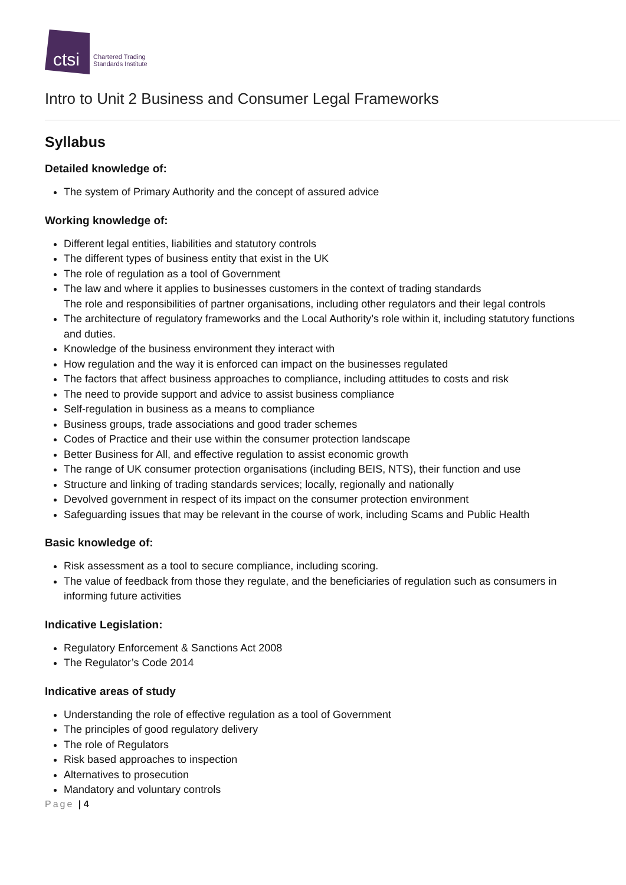ctsi
Chartered Trading
Standards Institute
Intro to Unit 2 Business and Consumer Legal Frameworks
Syllabus
Detailed knowledge of:
The system of Primary Authority and the concept of assured advice
Working knowledge of:
Different legal entities, liabilities and statutory controls
The different types of business entity that exist in the UK
The role of regulation as a tool of Government
The law and where it applies to businesses customers in the context of trading standards
The role and responsibilities of partner organisations, including other regulators and their legal controls
The architecture of regulatory frameworks and the Local Authority’s role within it, including statutory functions and duties.
Knowledge of the business environment they interact with
How regulation and the way it is enforced can impact on the businesses regulated
The factors that affect business approaches to compliance, including attitudes to costs and risk
The need to provide support and advice to assist business compliance
Self-regulation in business as a means to compliance
Business groups, trade associations and good trader schemes
Codes of Practice and their use within the consumer protection landscape
Better Business for All, and effective regulation to assist economic growth
The range of UK consumer protection organisations (including BEIS, NTS), their function and use
Structure and linking of trading standards services; locally, regionally and nationally
Devolved government in respect of its impact on the consumer protection environment
Safeguarding issues that may be relevant in the course of work, including Scams and Public Health
Basic knowledge of:
Risk assessment as a tool to secure compliance, including scoring.
The value of feedback from those they regulate, and the beneficiaries of regulation such as consumers in informing future activities
Indicative Legislation:
Regulatory Enforcement & Sanctions Act 2008
The Regulator’s Code 2014
Indicative areas of study
Understanding the role of effective regulation as a tool of Government
The principles of good regulatory delivery
The role of Regulators
Risk based approaches to inspection
Alternatives to prosecution
Mandatory and voluntary controls
Page | 4